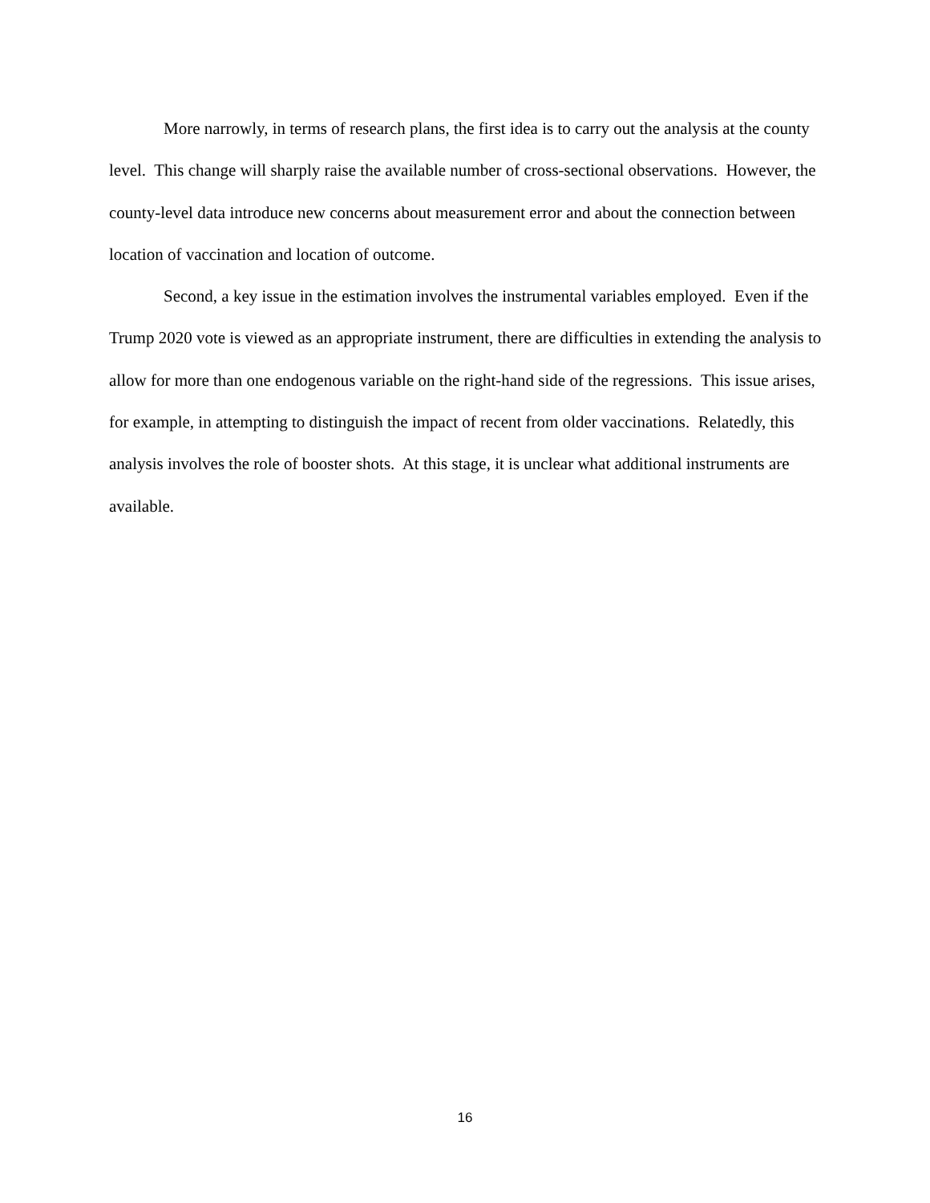More narrowly, in terms of research plans, the first idea is to carry out the analysis at the county level. This change will sharply raise the available number of cross-sectional observations. However, the county-level data introduce new concerns about measurement error and about the connection between location of vaccination and location of outcome.
Second, a key issue in the estimation involves the instrumental variables employed. Even if the Trump 2020 vote is viewed as an appropriate instrument, there are difficulties in extending the analysis to allow for more than one endogenous variable on the right-hand side of the regressions. This issue arises, for example, in attempting to distinguish the impact of recent from older vaccinations. Relatedly, this analysis involves the role of booster shots. At this stage, it is unclear what additional instruments are available.
16